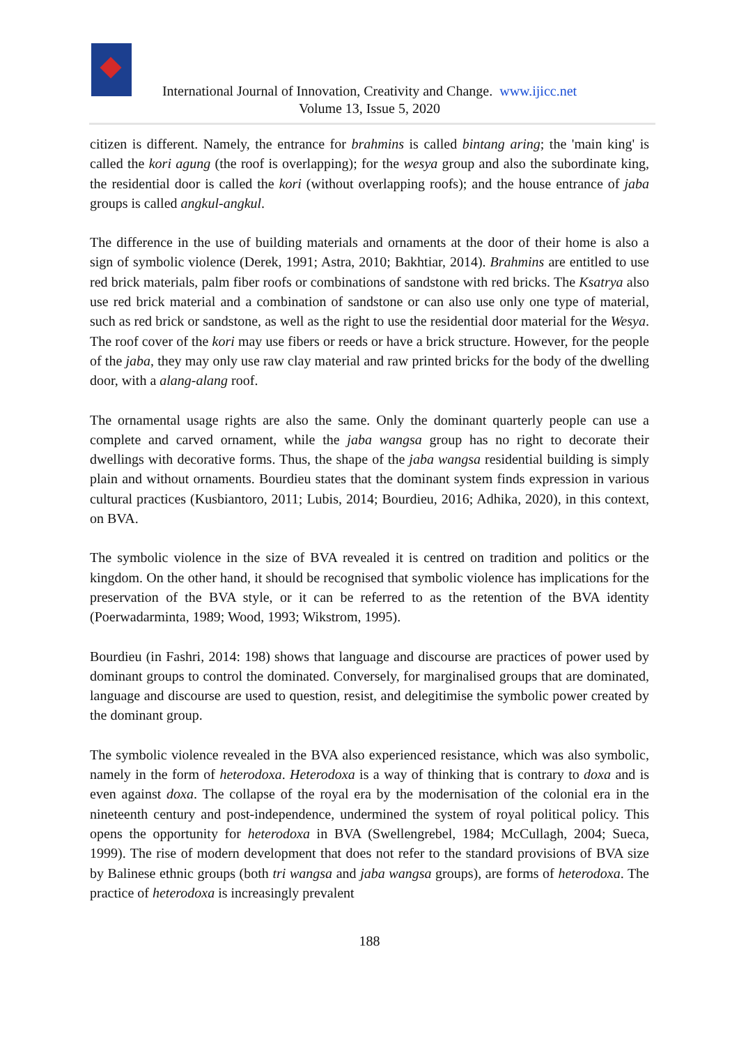International Journal of Innovation, Creativity and Change. www.ijicc.net
Volume 13, Issue 5, 2020
citizen is different. Namely, the entrance for brahmins is called bintang aring; the 'main king' is called the kori agung (the roof is overlapping); for the wesya group and also the subordinate king, the residential door is called the kori (without overlapping roofs); and the house entrance of jaba groups is called angkul-angkul.
The difference in the use of building materials and ornaments at the door of their home is also a sign of symbolic violence (Derek, 1991; Astra, 2010; Bakhtiar, 2014). Brahmins are entitled to use red brick materials, palm fiber roofs or combinations of sandstone with red bricks. The Ksatrya also use red brick material and a combination of sandstone or can also use only one type of material, such as red brick or sandstone, as well as the right to use the residential door material for the Wesya. The roof cover of the kori may use fibers or reeds or have a brick structure. However, for the people of the jaba, they may only use raw clay material and raw printed bricks for the body of the dwelling door, with a alang-alang roof.
The ornamental usage rights are also the same. Only the dominant quarterly people can use a complete and carved ornament, while the jaba wangsa group has no right to decorate their dwellings with decorative forms. Thus, the shape of the jaba wangsa residential building is simply plain and without ornaments. Bourdieu states that the dominant system finds expression in various cultural practices (Kusbiantoro, 2011; Lubis, 2014; Bourdieu, 2016; Adhika, 2020), in this context, on BVA.
The symbolic violence in the size of BVA revealed it is centred on tradition and politics or the kingdom. On the other hand, it should be recognised that symbolic violence has implications for the preservation of the BVA style, or it can be referred to as the retention of the BVA identity (Poerwadarminta, 1989; Wood, 1993; Wikstrom, 1995).
Bourdieu (in Fashri, 2014: 198) shows that language and discourse are practices of power used by dominant groups to control the dominated. Conversely, for marginalised groups that are dominated, language and discourse are used to question, resist, and delegitimise the symbolic power created by the dominant group.
The symbolic violence revealed in the BVA also experienced resistance, which was also symbolic, namely in the form of heterodoxa. Heterodoxa is a way of thinking that is contrary to doxa and is even against doxa. The collapse of the royal era by the modernisation of the colonial era in the nineteenth century and post-independence, undermined the system of royal political policy. This opens the opportunity for heterodoxa in BVA (Swellengrebel, 1984; McCullagh, 2004; Sueca, 1999). The rise of modern development that does not refer to the standard provisions of BVA size by Balinese ethnic groups (both tri wangsa and jaba wangsa groups), are forms of heterodoxa. The practice of heterodoxa is increasingly prevalent
188